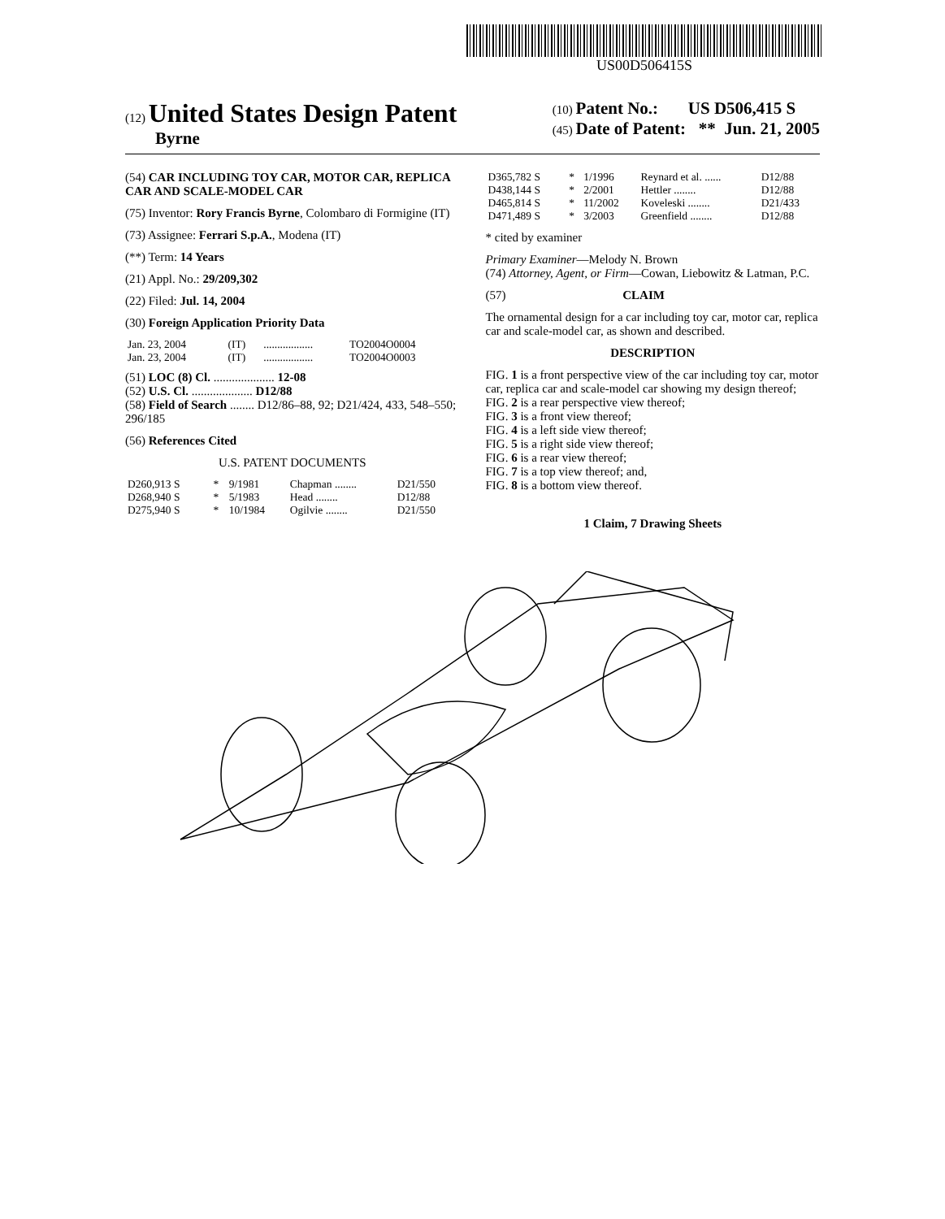US00D506415S
(12) United States Design Patent
Byrne
(10) Patent No.: US D506,415 S
(45) Date of Patent: ** Jun. 21, 2005
(54) CAR INCLUDING TOY CAR, MOTOR CAR, REPLICA CAR AND SCALE-MODEL CAR
(75) Inventor: Rory Francis Byrne, Colombaro di Formigine (IT)
(73) Assignee: Ferrari S.p.A., Modena (IT)
(**) Term: 14 Years
(21) Appl. No.: 29/209,302
(22) Filed: Jul. 14, 2004
(30) Foreign Application Priority Data
| Jan. 23, 2004 | (IT) | .................. | TO2004O0004 |
| Jan. 23, 2004 | (IT) | .................. | TO2004O0003 |
(51) LOC (8) Cl. .................... 12-08
(52) U.S. Cl. .................... D12/88
(58) Field of Search ........ D12/86–88, 92; D21/424, 433, 548–550; 296/185
(56) References Cited
U.S. PATENT DOCUMENTS
| D260,913 S | * | 9/1981 | Chapman ........ | D21/550 |
| D268,940 S | * | 5/1983 | Head ........ | D12/88 |
| D275,940 S | * | 10/1984 | Ogilvie ........ | D21/550 |
| D365,782 S | * | 1/1996 | Reynard et al. ...... | D12/88 |
| D438,144 S | * | 2/2001 | Hettler ........ | D12/88 |
| D465,814 S | * | 11/2002 | Koveleski ........ | D21/433 |
| D471,489 S | * | 3/2003 | Greenfield ........ | D12/88 |
* cited by examiner
Primary Examiner—Melody N. Brown
(74) Attorney, Agent, or Firm—Cowan, Liebowitz & Latman, P.C.
(57) CLAIM
The ornamental design for a car including toy car, motor car, replica car and scale-model car, as shown and described.
DESCRIPTION
FIG. 1 is a front perspective view of the car including toy car, motor car, replica car and scale-model car showing my design thereof;
FIG. 2 is a rear perspective view thereof;
FIG. 3 is a front view thereof;
FIG. 4 is a left side view thereof;
FIG. 5 is a right side view thereof;
FIG. 6 is a rear view thereof;
FIG. 7 is a top view thereof; and,
FIG. 8 is a bottom view thereof.
1 Claim, 7 Drawing Sheets